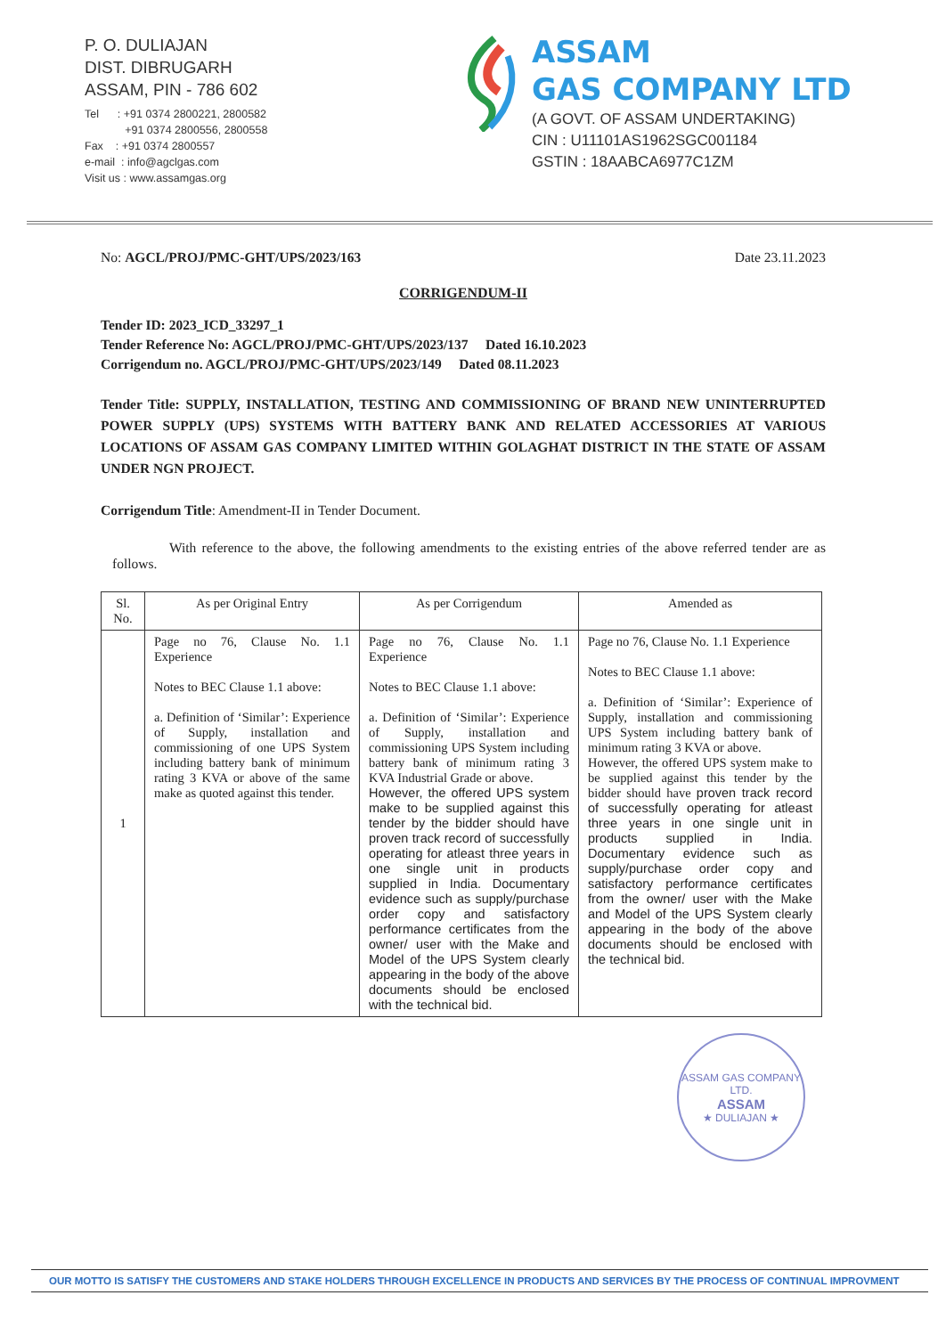P. O. DULIAJAN
DIST. DIBRUGARH
ASSAM, PIN - 786 602
Tel : +91 0374 2800221, 2800582
+91 0374 2800556, 2800558
Fax : +91 0374 2800557
e-mail : info@agclgas.com
Visit us : www.assamgas.org
ASSAM
GAS COMPANY LTD
(A GOVT. OF ASSAM UNDERTAKING)
CIN : U11101AS1962SGC001184
GSTIN : 18AABCA6977C1ZM
No: AGCL/PROJ/PMC-GHT/UPS/2023/163 Date 23.11.2023
CORRIGENDUM-II
Tender ID: 2023_ICD_33297_1
Tender Reference No: AGCL/PROJ/PMC-GHT/UPS/2023/137 Dated 16.10.2023
Corrigendum no. AGCL/PROJ/PMC-GHT/UPS/2023/149 Dated 08.11.2023
Tender Title: SUPPLY, INSTALLATION, TESTING AND COMMISSIONING OF BRAND NEW UNINTERRUPTED POWER SUPPLY (UPS) SYSTEMS WITH BATTERY BANK AND RELATED ACCESSORIES AT VARIOUS LOCATIONS OF ASSAM GAS COMPANY LIMITED WITHIN GOLAGHAT DISTRICT IN THE STATE OF ASSAM UNDER NGN PROJECT.
Corrigendum Title: Amendment-II in Tender Document.
With reference to the above, the following amendments to the existing entries of the above referred tender are as follows.
| Sl. No. | As per Original Entry | As per Corrigendum | Amended as |
| --- | --- | --- | --- |
| 1 | Page no 76, Clause No. 1.1 Experience Notes to BEC Clause 1.1 above: a. Definition of ‘Similar’: Experience of Supply, installation and commissioning of one UPS System including battery bank of minimum rating 3 KVA or above of the same make as quoted against this tender. | Page no 76, Clause No. 1.1 Experience Notes to BEC Clause 1.1 above: a. Definition of ‘Similar’: Experience of Supply, installation and commissioning UPS System including battery bank of minimum rating 3 KVA Industrial Grade or above. However, the offered UPS system make to be supplied against this tender by the bidder should have proven track record of successfully operating for atleast three years in one single unit in products supplied in India. Documentary evidence such as supply/purchase order copy and satisfactory performance certificates from the owner/ user with the Make and Model of the UPS System clearly appearing in the body of the above documents should be enclosed with the technical bid. | Page no 76, Clause No. 1.1 Experience Notes to BEC Clause 1.1 above: a. Definition of ‘Similar’: Experience of Supply, installation and commissioning UPS System including battery bank of minimum rating 3 KVA or above. However, the offered UPS system make to be supplied against this tender by the bidder should have proven track record of successfully operating for atleast three years in one single unit in products supplied in India. Documentary evidence such as supply/purchase order copy and satisfactory performance certificates from the owner/ user with the Make and Model of the UPS System clearly appearing in the body of the above documents should be enclosed with the technical bid. |
ASSAM GAS COMPANY LTD.
ASSAM
★ DULIAJAN ★
OUR MOTTO IS SATISFY THE CUSTOMERS AND STAKE HOLDERS THROUGH EXCELLENCE IN PRODUCTS AND SERVICES BY THE PROCESS OF CONTINUAL IMPROVMENT